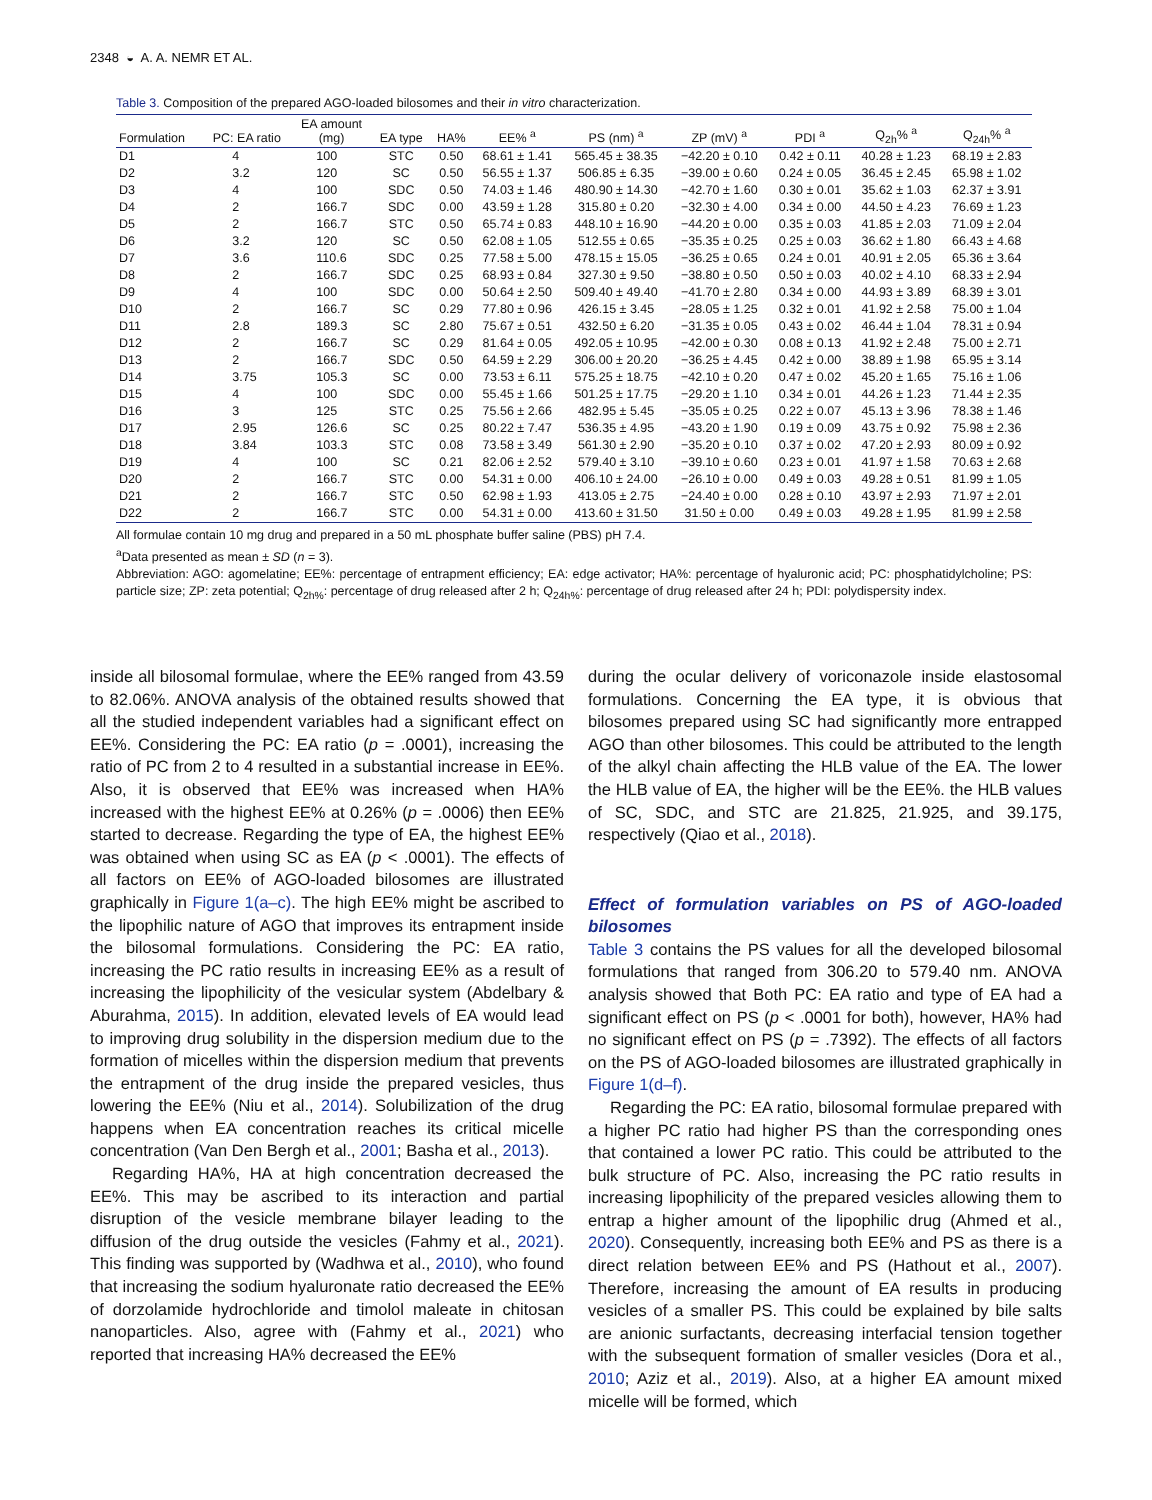2348 ◒ A. A. NEMR ET AL.
Table 3. Composition of the prepared AGO-loaded bilosomes and their in vitro characterization.
| Formulation | PC: EA ratio | EA amount (mg) | EA type | HA% | EE% <sup>a</sup> | PS (nm) <sup>a</sup> | ZP (mV) <sup>a</sup> | PDI <sup>a</sup> | Q<sub>2h</sub>% <sup>a</sup> | Q<sub>24h</sub>% <sup>a</sup> |
| --- | --- | --- | --- | --- | --- | --- | --- | --- | --- | --- |
| D1 | 4 | 100 | STC | 0.50 | 68.61 ± 1.41 | 565.45 ± 38.35 | −42.20 ± 0.10 | 0.42 ± 0.11 | 40.28 ± 1.23 | 68.19 ± 2.83 |
| D2 | 3.2 | 120 | SC | 0.50 | 56.55 ± 1.37 | 506.85 ± 6.35 | −39.00 ± 0.60 | 0.24 ± 0.05 | 36.45 ± 2.45 | 65.98 ± 1.02 |
| D3 | 4 | 100 | SDC | 0.50 | 74.03 ± 1.46 | 480.90 ± 14.30 | −42.70 ± 1.60 | 0.30 ± 0.01 | 35.62 ± 1.03 | 62.37 ± 3.91 |
| D4 | 2 | 166.7 | SDC | 0.00 | 43.59 ± 1.28 | 315.80 ± 0.20 | −32.30 ± 4.00 | 0.34 ± 0.00 | 44.50 ± 4.23 | 76.69 ± 1.23 |
| D5 | 2 | 166.7 | STC | 0.50 | 65.74 ± 0.83 | 448.10 ± 16.90 | −44.20 ± 0.00 | 0.35 ± 0.03 | 41.85 ± 2.03 | 71.09 ± 2.04 |
| D6 | 3.2 | 120 | SC | 0.50 | 62.08 ± 1.05 | 512.55 ± 0.65 | −35.35 ± 0.25 | 0.25 ± 0.03 | 36.62 ± 1.80 | 66.43 ± 4.68 |
| D7 | 3.6 | 110.6 | SDC | 0.25 | 77.58 ± 5.00 | 478.15 ± 15.05 | −36.25 ± 0.65 | 0.24 ± 0.01 | 40.91 ± 2.05 | 65.36 ± 3.64 |
| D8 | 2 | 166.7 | SDC | 0.25 | 68.93 ± 0.84 | 327.30 ± 9.50 | −38.80 ± 0.50 | 0.50 ± 0.03 | 40.02 ± 4.10 | 68.33 ± 2.94 |
| D9 | 4 | 100 | SDC | 0.00 | 50.64 ± 2.50 | 509.40 ± 49.40 | −41.70 ± 2.80 | 0.34 ± 0.00 | 44.93 ± 3.89 | 68.39 ± 3.01 |
| D10 | 2 | 166.7 | SC | 0.29 | 77.80 ± 0.96 | 426.15 ± 3.45 | −28.05 ± 1.25 | 0.32 ± 0.01 | 41.92 ± 2.58 | 75.00 ± 1.04 |
| D11 | 2.8 | 189.3 | SC | 2.80 | 75.67 ± 0.51 | 432.50 ± 6.20 | −31.35 ± 0.05 | 0.43 ± 0.02 | 46.44 ± 1.04 | 78.31 ± 0.94 |
| D12 | 2 | 166.7 | SC | 0.29 | 81.64 ± 0.05 | 492.05 ± 10.95 | −42.00 ± 0.30 | 0.08 ± 0.13 | 41.92 ± 2.48 | 75.00 ± 2.71 |
| D13 | 2 | 166.7 | SDC | 0.50 | 64.59 ± 2.29 | 306.00 ± 20.20 | −36.25 ± 4.45 | 0.42 ± 0.00 | 38.89 ± 1.98 | 65.95 ± 3.14 |
| D14 | 3.75 | 105.3 | SC | 0.00 | 73.53 ± 6.11 | 575.25 ± 18.75 | −42.10 ± 0.20 | 0.47 ± 0.02 | 45.20 ± 1.65 | 75.16 ± 1.06 |
| D15 | 4 | 100 | SDC | 0.00 | 55.45 ± 1.66 | 501.25 ± 17.75 | −29.20 ± 1.10 | 0.34 ± 0.01 | 44.26 ± 1.23 | 71.44 ± 2.35 |
| D16 | 3 | 125 | STC | 0.25 | 75.56 ± 2.66 | 482.95 ± 5.45 | −35.05 ± 0.25 | 0.22 ± 0.07 | 45.13 ± 3.96 | 78.38 ± 1.46 |
| D17 | 2.95 | 126.6 | SC | 0.25 | 80.22 ± 7.47 | 536.35 ± 4.95 | −43.20 ± 1.90 | 0.19 ± 0.09 | 43.75 ± 0.92 | 75.98 ± 2.36 |
| D18 | 3.84 | 103.3 | STC | 0.08 | 73.58 ± 3.49 | 561.30 ± 2.90 | −35.20 ± 0.10 | 0.37 ± 0.02 | 47.20 ± 2.93 | 80.09 ± 0.92 |
| D19 | 4 | 100 | SC | 0.21 | 82.06 ± 2.52 | 579.40 ± 3.10 | −39.10 ± 0.60 | 0.23 ± 0.01 | 41.97 ± 1.58 | 70.63 ± 2.68 |
| D20 | 2 | 166.7 | STC | 0.00 | 54.31 ± 0.00 | 406.10 ± 24.00 | −26.10 ± 0.00 | 0.49 ± 0.03 | 49.28 ± 0.51 | 81.99 ± 1.05 |
| D21 | 2 | 166.7 | STC | 0.50 | 62.98 ± 1.93 | 413.05 ± 2.75 | −24.40 ± 0.00 | 0.28 ± 0.10 | 43.97 ± 2.93 | 71.97 ± 2.01 |
| D22 | 2 | 166.7 | STC | 0.00 | 54.31 ± 0.00 | 413.60 ± 31.50 | 31.50 ± 0.00 | 0.49 ± 0.03 | 49.28 ± 1.95 | 81.99 ± 2.58 |
All formulae contain 10 mg drug and prepared in a 50 mL phosphate buffer saline (PBS) pH 7.4.
<sup>a</sup> Data presented as mean ± SD (n = 3).
Abbreviation: AGO: agomelatine; EE%: percentage of entrapment efficiency; EA: edge activator; HA%: percentage of hyaluronic acid; PC: phosphatidylcholine; PS: particle size; ZP: zeta potential; Q<sub>2h%</sub>: percentage of drug released after 2 h; Q<sub>24h%</sub>: percentage of drug released after 24 h; PDI: polydispersity index.
inside all bilosomal formulae, where the EE% ranged from 43.59 to 82.06%. ANOVA analysis of the obtained results showed that all the studied independent variables had a significant effect on EE%. Considering the PC: EA ratio (p = .0001), increasing the ratio of PC from 2 to 4 resulted in a substantial increase in EE%. Also, it is observed that EE% was increased when HA% increased with the highest EE% at 0.26% (p = .0006) then EE% started to decrease. Regarding the type of EA, the highest EE% was obtained when using SC as EA (p < .0001). The effects of all factors on EE% of AGO-loaded bilosomes are illustrated graphically in Figure 1(a–c). The high EE% might be ascribed to the lipophilic nature of AGO that improves its entrapment inside the bilosomal formulations. Considering the PC: EA ratio, increasing the PC ratio results in increasing EE% as a result of increasing the lipophilicity of the vesicular system (Abdelbary & Aburahma, 2015). In addition, elevated levels of EA would lead to improving drug solubility in the dispersion medium due to the formation of micelles within the dispersion medium that prevents the entrapment of the drug inside the prepared vesicles, thus lowering the EE% (Niu et al., 2014). Solubilization of the drug happens when EA concentration reaches its critical micelle concentration (Van Den Bergh et al., 2001; Basha et al., 2013).
Regarding HA%, HA at high concentration decreased the EE%. This may be ascribed to its interaction and partial disruption of the vesicle membrane bilayer leading to the diffusion of the drug outside the vesicles (Fahmy et al., 2021). This finding was supported by (Wadhwa et al., 2010), who found that increasing the sodium hyaluronate ratio decreased the EE% of dorzolamide hydrochloride and timolol maleate in chitosan nanoparticles. Also, agree with (Fahmy et al., 2021) who reported that increasing HA% decreased the EE%
during the ocular delivery of voriconazole inside elastosomal formulations. Concerning the EA type, it is obvious that bilosomes prepared using SC had significantly more entrapped AGO than other bilosomes. This could be attributed to the length of the alkyl chain affecting the HLB value of the EA. The lower the HLB value of EA, the higher will be the EE%. the HLB values of SC, SDC, and STC are 21.825, 21.925, and 39.175, respectively (Qiao et al., 2018).
Effect of formulation variables on PS of AGO-loaded bilosomes
Table 3 contains the PS values for all the developed bilosomal formulations that ranged from 306.20 to 579.40 nm. ANOVA analysis showed that Both PC: EA ratio and type of EA had a significant effect on PS (p < .0001 for both), however, HA% had no significant effect on PS (p = .7392). The effects of all factors on the PS of AGO-loaded bilosomes are illustrated graphically in Figure 1(d–f).
Regarding the PC: EA ratio, bilosomal formulae prepared with a higher PC ratio had higher PS than the corresponding ones that contained a lower PC ratio. This could be attributed to the bulk structure of PC. Also, increasing the PC ratio results in increasing lipophilicity of the prepared vesicles allowing them to entrap a higher amount of the lipophilic drug (Ahmed et al., 2020). Consequently, increasing both EE% and PS as there is a direct relation between EE% and PS (Hathout et al., 2007). Therefore, increasing the amount of EA results in producing vesicles of a smaller PS. This could be explained by bile salts are anionic surfactants, decreasing interfacial tension together with the subsequent formation of smaller vesicles (Dora et al., 2010; Aziz et al., 2019). Also, at a higher EA amount mixed micelle will be formed, which